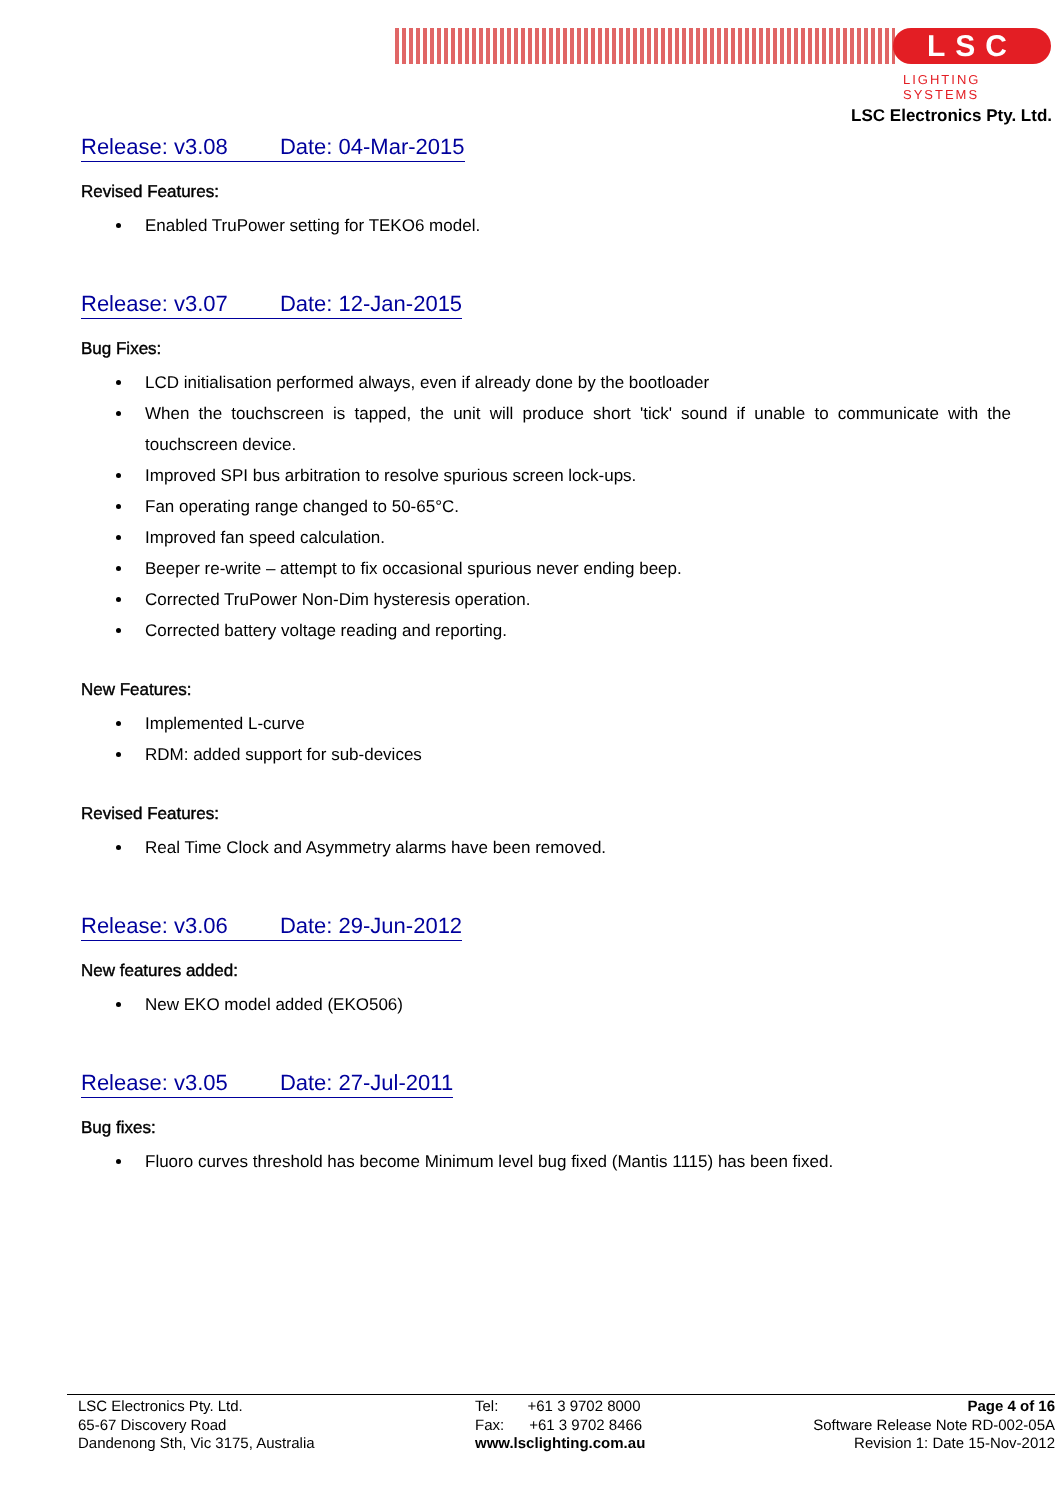LSC
LIGHTING SYSTEMS
LSC Electronics Pty. Ltd.
Release: v3.08 Date: 04-Mar-2015
Revised Features:
Enabled TruPower setting for TEKO6 model.
Release: v3.07 Date: 12-Jan-2015
Bug Fixes:
LCD initialisation performed always, even if already done by the bootloader
When the touchscreen is tapped, the unit will produce short 'tick' sound if unable to communicate with the touchscreen device.
Improved SPI bus arbitration to resolve spurious screen lock-ups.
Fan operating range changed to 50-65°C.
Improved fan speed calculation.
Beeper re-write – attempt to fix occasional spurious never ending beep.
Corrected TruPower Non-Dim hysteresis operation.
Corrected battery voltage reading and reporting.
New Features:
Implemented L-curve
RDM: added support for sub-devices
Revised Features:
Real Time Clock and Asymmetry alarms have been removed.
Release: v3.06 Date: 29-Jun-2012
New features added:
New EKO model added (EKO506)
Release: v3.05 Date: 27-Jul-2011
Bug fixes:
Fluoro curves threshold has become Minimum level bug fixed (Mantis 1115) has been fixed.
LSC Electronics Pty. Ltd.
65-67 Discovery Road
Dandenong Sth, Vic 3175, Australia
Tel: +61 3 9702 8000
Fax: +61 3 9702 8466
www.lsclighting.com.au
Page 4 of 16
Software Release Note RD-002-05A
Revision 1: Date 15-Nov-2012